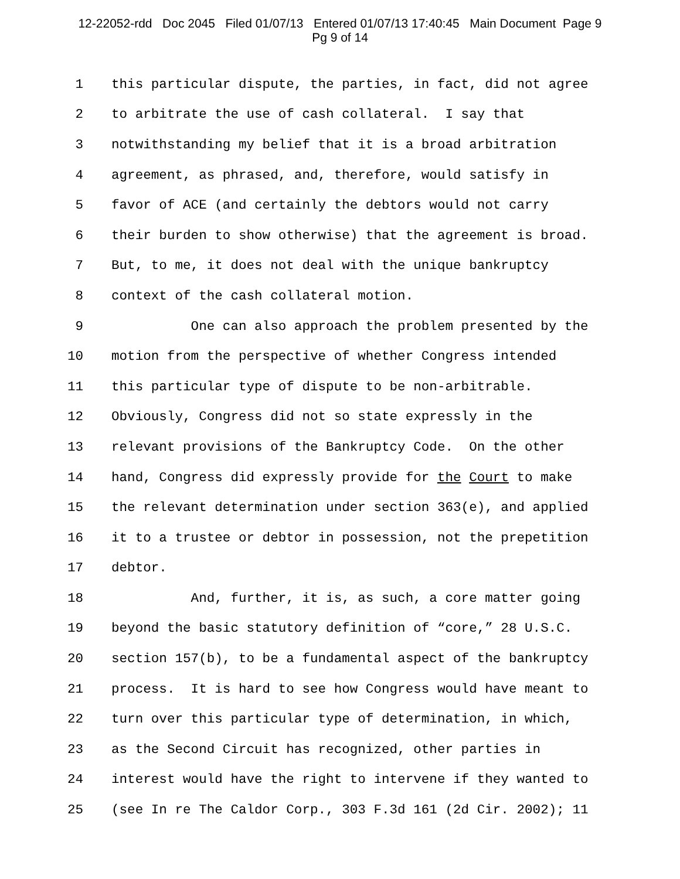12-22052-rdd Doc 2045 Filed 01/07/13 Entered 01/07/13 17:40:45 Main Document Page 9
Pg 9 of 14
1 this particular dispute, the parties, in fact, did not agree
2 to arbitrate the use of cash collateral. I say that
3 notwithstanding my belief that it is a broad arbitration
4 agreement, as phrased, and, therefore, would satisfy in
5 favor of ACE (and certainly the debtors would not carry
6 their burden to show otherwise) that the agreement is broad.
7 But, to me, it does not deal with the unique bankruptcy
8 context of the cash collateral motion.
9 One can also approach the problem presented by the
10 motion from the perspective of whether Congress intended
11 this particular type of dispute to be non-arbitrable.
12 Obviously, Congress did not so state expressly in the
13 relevant provisions of the Bankruptcy Code. On the other
14 hand, Congress did expressly provide for the Court to make
15 the relevant determination under section 363(e), and applied
16 it to a trustee or debtor in possession, not the prepetition
17 debtor.
18 And, further, it is, as such, a core matter going
19 beyond the basic statutory definition of “core,” 28 U.S.C.
20 section 157(b), to be a fundamental aspect of the bankruptcy
21 process. It is hard to see how Congress would have meant to
22 turn over this particular type of determination, in which,
23 as the Second Circuit has recognized, other parties in
24 interest would have the right to intervene if they wanted to
25 (see In re The Caldor Corp., 303 F.3d 161 (2d Cir. 2002); 11